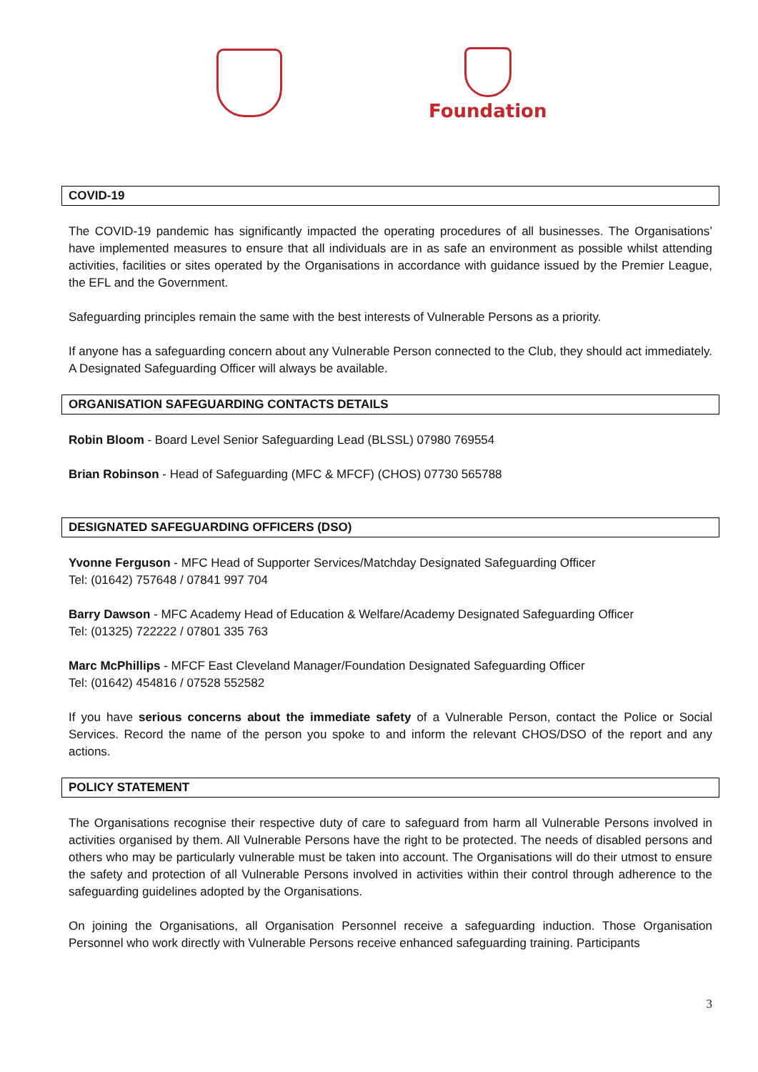Foundation
COVID-19
The COVID-19 pandemic has significantly impacted the operating procedures of all businesses. The Organisations’ have implemented measures to ensure that all individuals are in as safe an environment as possible whilst attending activities, facilities or sites operated by the Organisations in accordance with guidance issued by the Premier League, the EFL and the Government.
Safeguarding principles remain the same with the best interests of Vulnerable Persons as a priority.
If anyone has a safeguarding concern about any Vulnerable Person connected to the Club, they should act immediately. A Designated Safeguarding Officer will always be available.
ORGANISATION SAFEGUARDING CONTACTS DETAILS
Robin Bloom - Board Level Senior Safeguarding Lead (BLSSL) 07980 769554
Brian Robinson - Head of Safeguarding (MFC & MFCF) (CHOS) 07730 565788
DESIGNATED SAFEGUARDING OFFICERS (DSO)
Yvonne Ferguson - MFC Head of Supporter Services/Matchday Designated Safeguarding Officer
Tel: (01642) 757648 / 07841 997 704
Barry Dawson - MFC Academy Head of Education & Welfare/Academy Designated Safeguarding Officer
Tel: (01325) 722222 / 07801 335 763
Marc McPhillips - MFCF East Cleveland Manager/Foundation Designated Safeguarding Officer
Tel: (01642) 454816 / 07528 552582
If you have serious concerns about the immediate safety of a Vulnerable Person, contact the Police or Social Services. Record the name of the person you spoke to and inform the relevant CHOS/DSO of the report and any actions.
POLICY STATEMENT
The Organisations recognise their respective duty of care to safeguard from harm all Vulnerable Persons involved in activities organised by them. All Vulnerable Persons have the right to be protected. The needs of disabled persons and others who may be particularly vulnerable must be taken into account. The Organisations will do their utmost to ensure the safety and protection of all Vulnerable Persons involved in activities within their control through adherence to the safeguarding guidelines adopted by the Organisations.
On joining the Organisations, all Organisation Personnel receive a safeguarding induction. Those Organisation Personnel who work directly with Vulnerable Persons receive enhanced safeguarding training. Participants
3